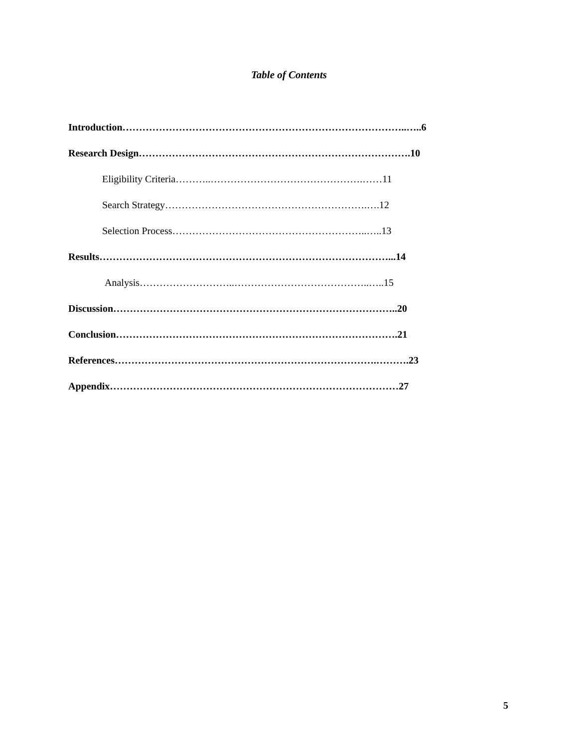Table of Contents
Introduction…………………………………………………………………………..…..6
Research Design……………………………………………………………………….10
Eligibility Criteria………..……………………………………….……11
Search Strategy…………………………………………………….….12
Selection Process…………………………………………………..…..13
Results……………………………………………………………………………...14
Analysis………………………..…………………………………..…..15
Discussion…………………………………………………………………………..20
Conclusion………………………………………………………………………….21
References…………………………………………………………………….……….23
Appendix……………………………………………………………………………27
5